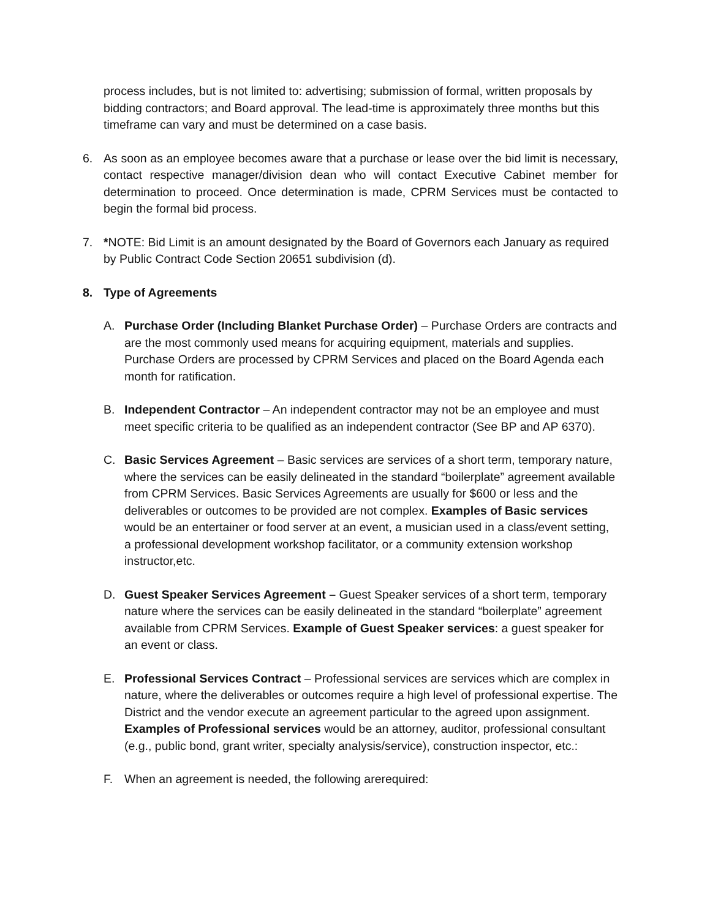process includes, but is not limited to: advertising; submission of formal, written proposals by bidding contractors; and Board approval. The lead-time is approximately three months but this timeframe can vary and must be determined on a case basis.
6. As soon as an employee becomes aware that a purchase or lease over the bid limit is necessary, contact respective manager/division dean who will contact Executive Cabinet member for determination to proceed. Once determination is made, CPRM Services must be contacted to begin the formal bid process.
7. *NOTE: Bid Limit is an amount designated by the Board of Governors each January as required by Public Contract Code Section 20651 subdivision (d).
8. Type of Agreements
A. Purchase Order (Including Blanket Purchase Order) – Purchase Orders are contracts and are the most commonly used means for acquiring equipment, materials and supplies. Purchase Orders are processed by CPRM Services and placed on the Board Agenda each month for ratification.
B. Independent Contractor – An independent contractor may not be an employee and must meet specific criteria to be qualified as an independent contractor (See BP and AP 6370).
C. Basic Services Agreement – Basic services are services of a short term, temporary nature, where the services can be easily delineated in the standard “boilerplate” agreement available from CPRM Services. Basic Services Agreements are usually for $600 or less and the deliverables or outcomes to be provided are not complex. Examples of Basic services would be an entertainer or food server at an event, a musician used in a class/event setting, a professional development workshop facilitator, or a community extension workshop instructor,etc.
D. Guest Speaker Services Agreement – Guest Speaker services of a short term, temporary nature where the services can be easily delineated in the standard “boilerplate” agreement available from CPRM Services. Example of Guest Speaker services: a guest speaker for an event or class.
E. Professional Services Contract – Professional services are services which are complex in nature, where the deliverables or outcomes require a high level of professional expertise. The District and the vendor execute an agreement particular to the agreed upon assignment. Examples of Professional services would be an attorney, auditor, professional consultant (e.g., public bond, grant writer, specialty analysis/service), construction inspector, etc.:
F. When an agreement is needed, the following arerequired: